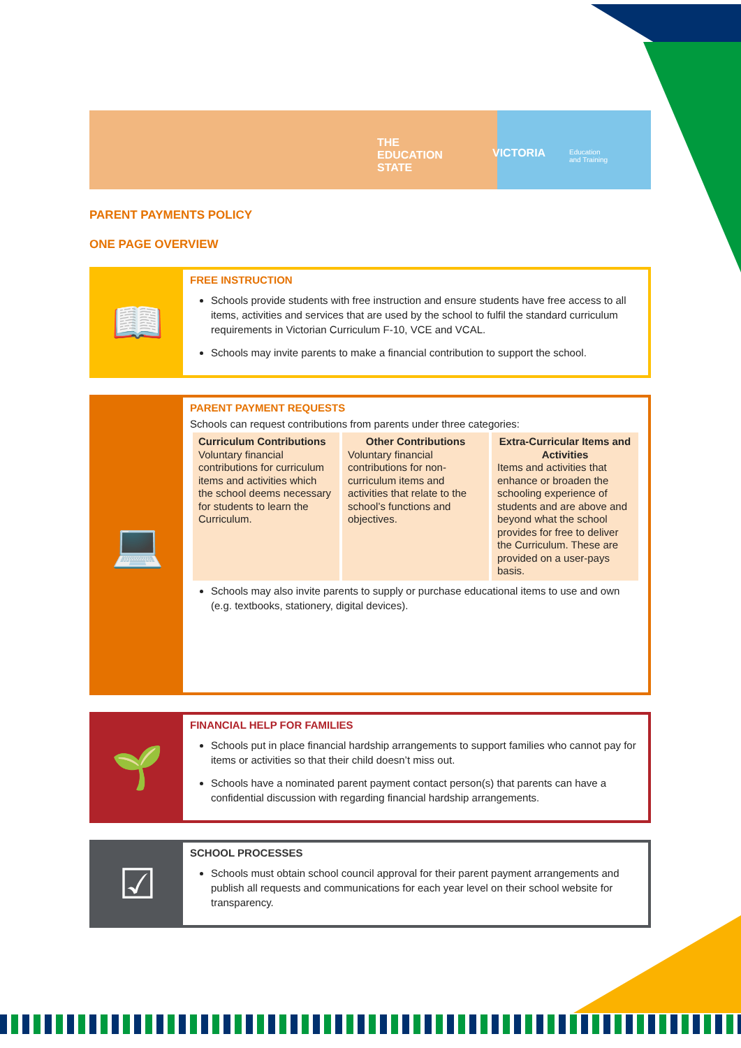THE
EDUCATION
STATE
VICTORIA
Education
and Training
PARENT PAYMENTS POLICY
ONE PAGE OVERVIEW
📖
FREE INSTRUCTION
Schools provide students with free instruction and ensure students have free access to all items, activities and services that are used by the school to fulfil the standard curriculum requirements in Victorian Curriculum F-10, VCE and VCAL.
Schools may invite parents to make a financial contribution to support the school.
💻
PARENT PAYMENT REQUESTS
Schools can request contributions from parents under three categories:
| Curriculum Contributions Voluntary financial contributions for curriculum items and activities which the school deems necessary for students to learn the Curriculum. | Other Contributions Voluntary financial contributions for non-curriculum items and activities that relate to the school’s functions and objectives. | Extra-Curricular Items and Activities Items and activities that enhance or broaden the schooling experience of students and are above and beyond what the school provides for free to deliver the Curriculum. These are provided on a user-pays basis. |
Schools may also invite parents to supply or purchase educational items to use and own (e.g. textbooks, stationery, digital devices).
🌱
FINANCIAL HELP FOR FAMILIES
Schools put in place financial hardship arrangements to support families who cannot pay for items or activities so that their child doesn’t miss out.
Schools have a nominated parent payment contact person(s) that parents can have a confidential discussion with regarding financial hardship arrangements.
☑
SCHOOL PROCESSES
Schools must obtain school council approval for their parent payment arrangements and publish all requests and communications for each year level on their school website for transparency.